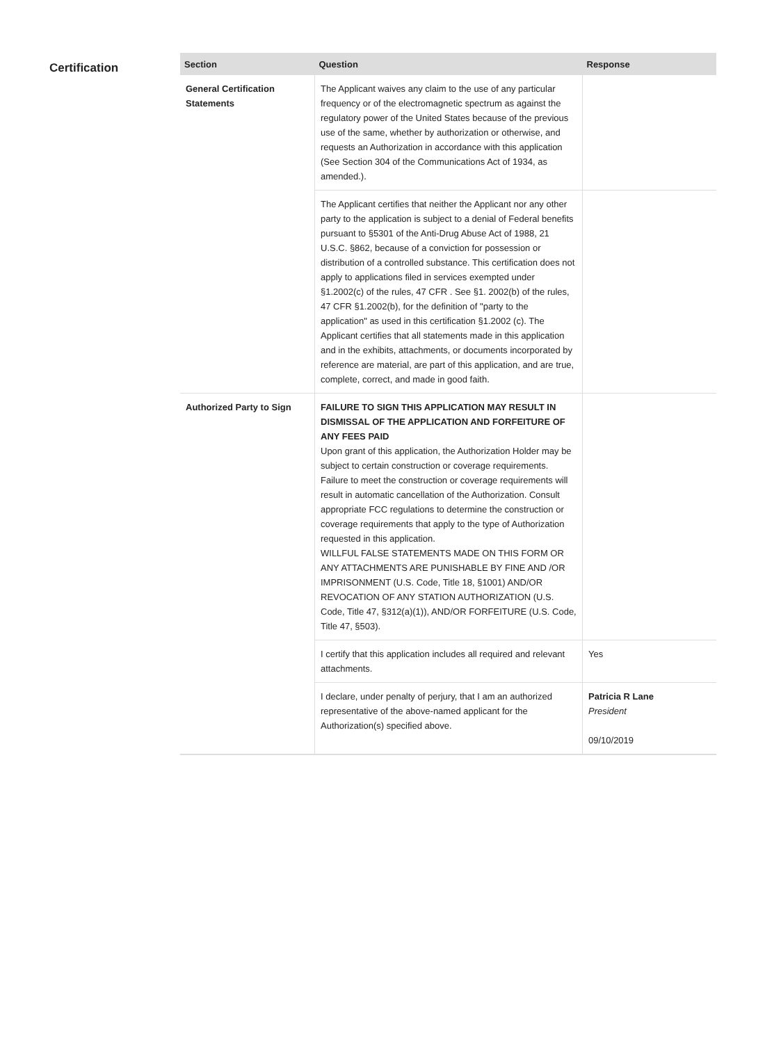Certification
| Section | Question | Response |
| --- | --- | --- |
| General Certification Statements | The Applicant waives any claim to the use of any particular frequency or of the electromagnetic spectrum as against the regulatory power of the United States because of the previous use of the same, whether by authorization or otherwise, and requests an Authorization in accordance with this application (See Section 304 of the Communications Act of 1934, as amended.). | |
| | The Applicant certifies that neither the Applicant nor any other party to the application is subject to a denial of Federal benefits pursuant to §5301 of the Anti-Drug Abuse Act of 1988, 21 U.S.C. §862, because of a conviction for possession or distribution of a controlled substance. This certification does not apply to applications filed in services exempted under §1.2002(c) of the rules, 47 CFR . See §1. 2002(b) of the rules, 47 CFR §1.2002(b), for the definition of "party to the application" as used in this certification §1.2002 (c). The Applicant certifies that all statements made in this application and in the exhibits, attachments, or documents incorporated by reference are material, are part of this application, and are true, complete, correct, and made in good faith. | |
| Authorized Party to Sign | FAILURE TO SIGN THIS APPLICATION MAY RESULT IN DISMISSAL OF THE APPLICATION AND FORFEITURE OF ANY FEES PAID Upon grant of this application, the Authorization Holder may be subject to certain construction or coverage requirements. Failure to meet the construction or coverage requirements will result in automatic cancellation of the Authorization. Consult appropriate FCC regulations to determine the construction or coverage requirements that apply to the type of Authorization requested in this application. WILLFUL FALSE STATEMENTS MADE ON THIS FORM OR ANY ATTACHMENTS ARE PUNISHABLE BY FINE AND /OR IMPRISONMENT (U.S. Code, Title 18, §1001) AND/OR REVOCATION OF ANY STATION AUTHORIZATION (U.S. Code, Title 47, §312(a)(1)), AND/OR FORFEITURE (U.S. Code, Title 47, §503). | |
| | I certify that this application includes all required and relevant attachments. | Yes |
| | I declare, under penalty of perjury, that I am an authorized representative of the above-named applicant for the Authorization(s) specified above. | Patricia R Lane President 09/10/2019 |